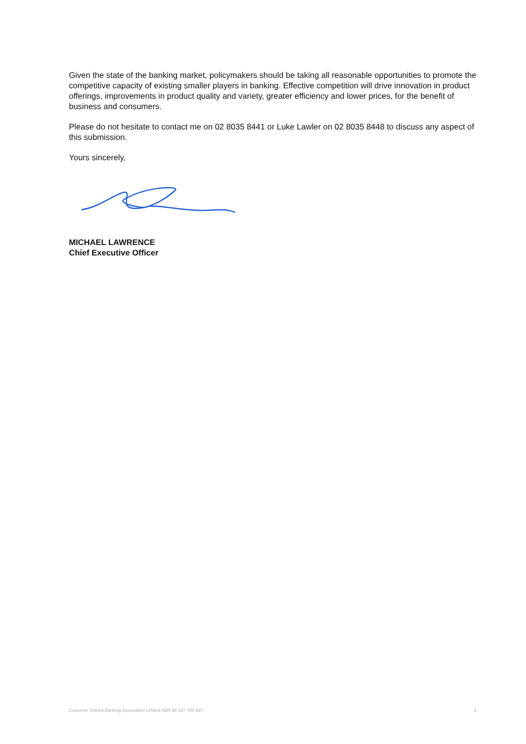Given the state of the banking market, policymakers should be taking all reasonable opportunities to promote the competitive capacity of existing smaller players in banking. Effective competition will drive innovation in product offerings, improvements in product quality and variety, greater efficiency and lower prices, for the benefit of business and consumers.
Please do not hesitate to contact me on 02 8035 8441 or Luke Lawler on 02 8035 8448 to discuss any aspect of this submission.
Yours sincerely,
MICHAEL LAWRENCE
Chief Executive Officer
Customer Owned Banking Association Limited ABN 98 137 780 897 2